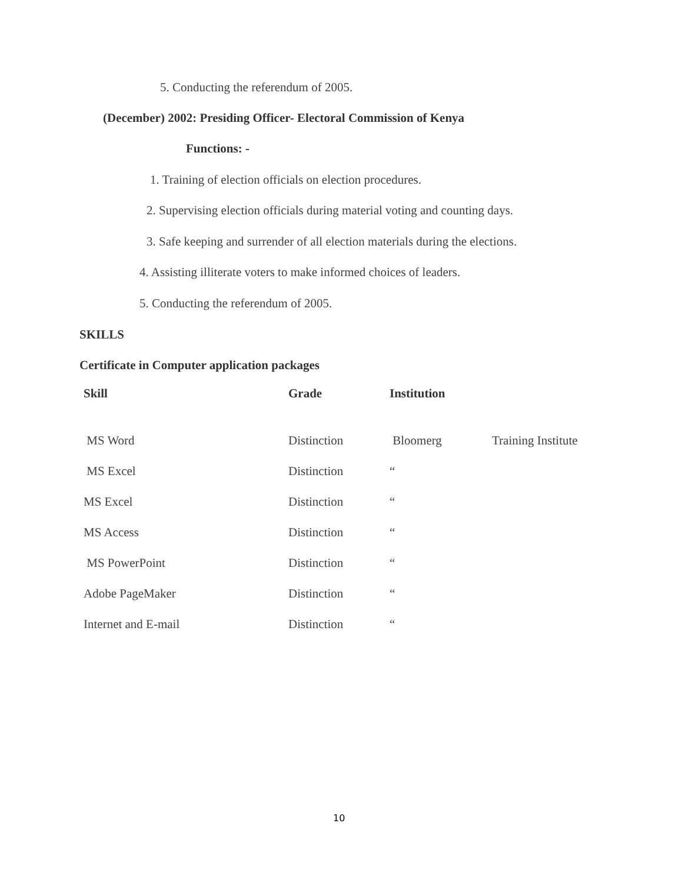5. Conducting the referendum of 2005.
(December) 2002: Presiding Officer- Electoral Commission of Kenya
Functions: -
1. Training of election officials on election procedures.
2. Supervising election officials during material voting and counting days.
3. Safe keeping and surrender of all election materials during the elections.
4. Assisting illiterate voters to make informed choices of leaders.
5. Conducting the referendum of 2005.
SKILLS
Certificate in Computer application packages
| Skill | Grade | Institution | |
| --- | --- | --- | --- |
| MS Word | Distinction | Bloomerg | Training Institute |
| MS Excel | Distinction | “ | |
| MS Excel | Distinction | “ | |
| MS Access | Distinction | “ | |
| MS PowerPoint | Distinction | “ | |
| Adobe PageMaker | Distinction | “ | |
| Internet and E-mail | Distinction | “ | |
10